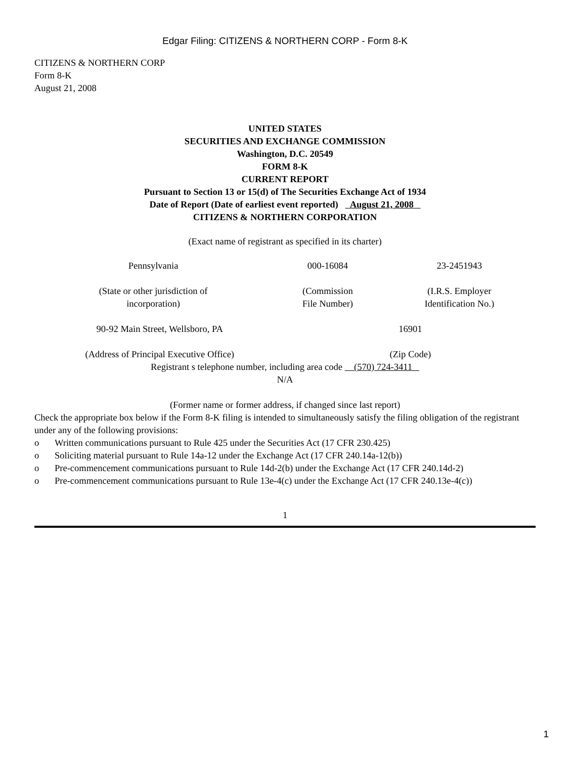Edgar Filing: CITIZENS & NORTHERN CORP - Form 8-K
CITIZENS & NORTHERN CORP
Form 8-K
August 21, 2008
UNITED STATES
SECURITIES AND EXCHANGE COMMISSION
Washington, D.C. 20549
FORM 8-K
CURRENT REPORT
Pursuant to Section 13 or 15(d) of The Securities Exchange Act of 1934
Date of Report (Date of earliest event reported) August 21, 2008
CITIZENS & NORTHERN CORPORATION
(Exact name of registrant as specified in its charter)
| Pennsylvania | 000-16084 | 23-2451943 |
| (State or other jurisdiction of incorporation) | (Commission File Number) | (I.R.S. Employer Identification No.) |
| 90-92 Main Street, Wellsboro, PA | 16901 |
| (Address of Principal Executive Office) | (Zip Code) |
Registrant s telephone number, including area code (570) 724-3411
N/A
(Former name or former address, if changed since last report)
Check the appropriate box below if the Form 8-K filing is intended to simultaneously satisfy the filing obligation of the registrant under any of the following provisions:
o Written communications pursuant to Rule 425 under the Securities Act (17 CFR 230.425)
o Soliciting material pursuant to Rule 14a-12 under the Exchange Act (17 CFR 240.14a-12(b))
o Pre-commencement communications pursuant to Rule 14d-2(b) under the Exchange Act (17 CFR 240.14d-2)
o Pre-commencement communications pursuant to Rule 13e-4(c) under the Exchange Act (17 CFR 240.13e-4(c))
1
1